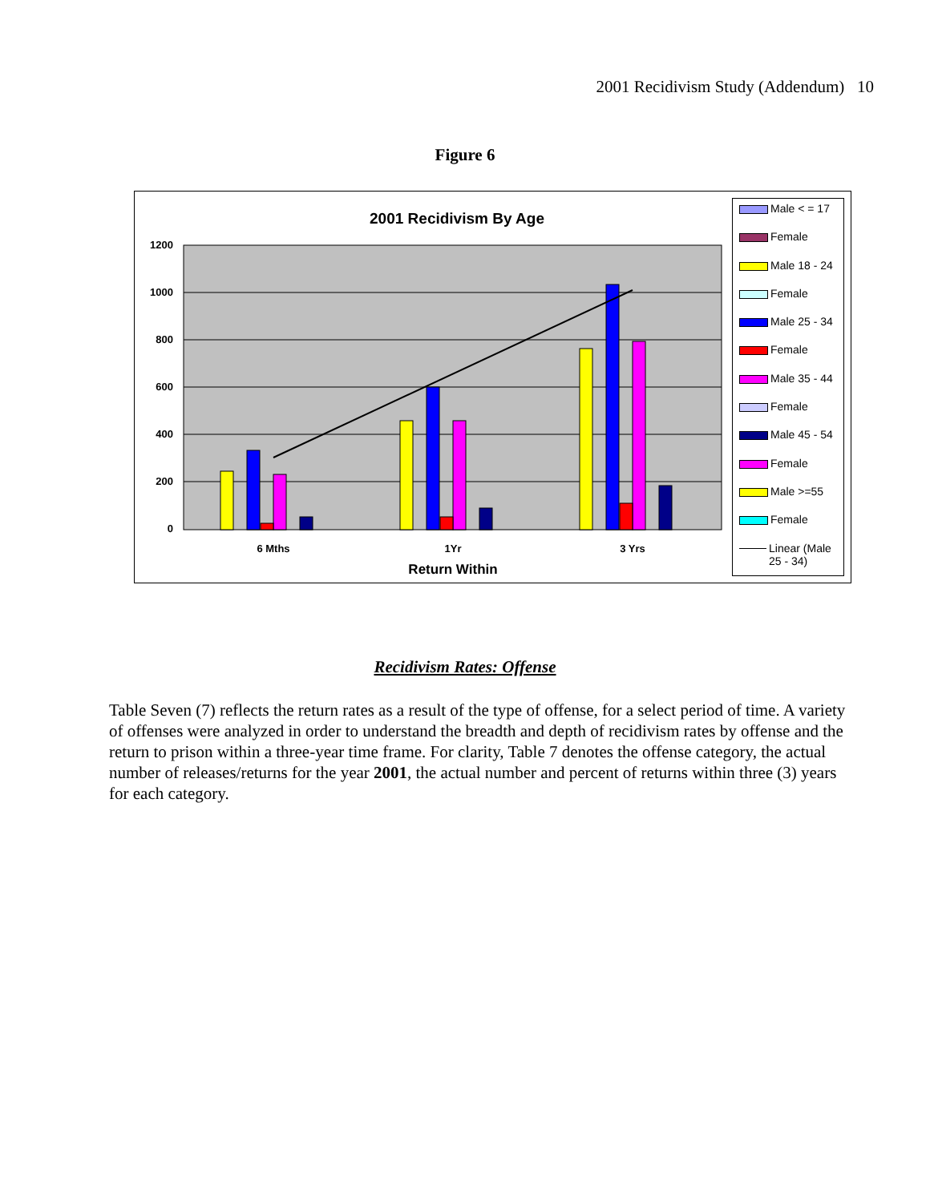2001 Recidivism Study (Addendum) 10
Figure 6
2001 Recidivism By Age
1200
1000
800
600
400
200
0
6 Mths
1Yr
3 Yrs
Return Within
Male < = 17
Female
Male 18 - 24
Female
Male 25 - 34
Female
Male 35 - 44
Female
Male 45 - 54
Female
Male >=55
Female
Linear (Male 25 - 34)
Recidivism Rates: Offense
Table Seven (7) reflects the return rates as a result of the type of offense, for a select period of time. A variety of offenses were analyzed in order to understand the breadth and depth of recidivism rates by offense and the return to prison within a three-year time frame. For clarity, Table 7 denotes the offense category, the actual number of releases/returns for the year 2001, the actual number and percent of returns within three (3) years for each category.